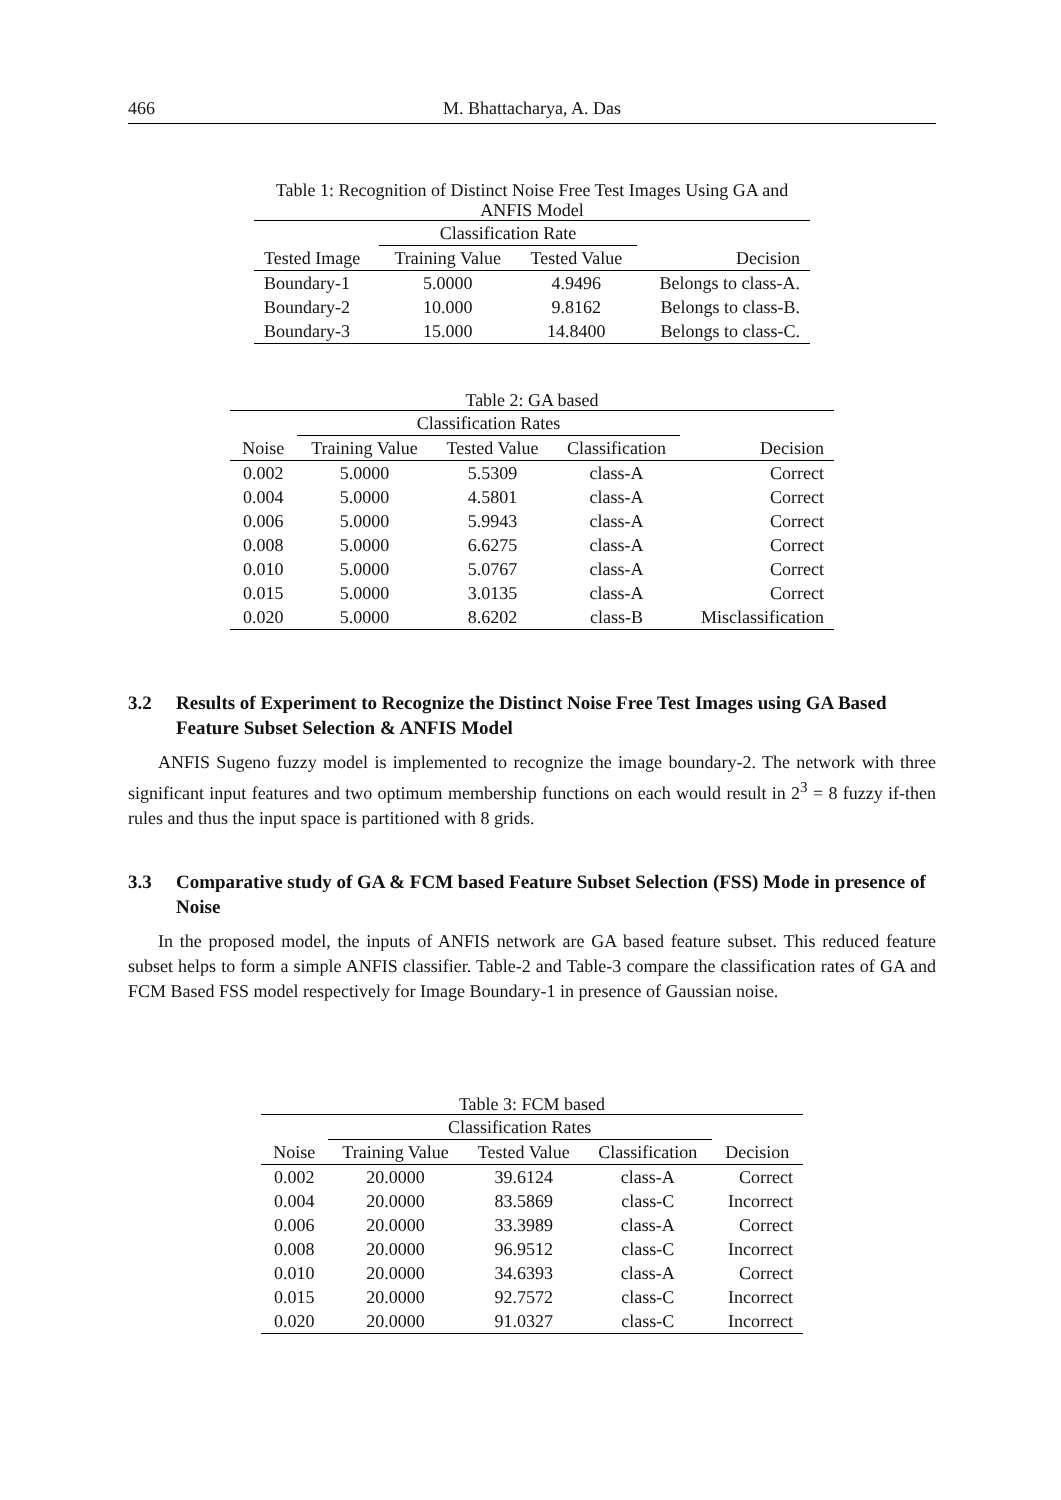466 M. Bhattacharya, A. Das
Table 1: Recognition of Distinct Noise Free Test Images Using GA and ANFIS Model
| | Classification Rate | | |
| --- | --- | --- | --- |
| Tested Image | Training Value | Tested Value | Decision |
| Boundary-1 | 5.0000 | 4.9496 | Belongs to class-A. |
| Boundary-2 | 10.000 | 9.8162 | Belongs to class-B. |
| Boundary-3 | 15.000 | 14.8400 | Belongs to class-C. |
Table 2: GA based
| | Classification Rates | | | |
| --- | --- | --- | --- | --- |
| Noise | Training Value | Tested Value | Classification | Decision |
| 0.002 | 5.0000 | 5.5309 | class-A | Correct |
| 0.004 | 5.0000 | 4.5801 | class-A | Correct |
| 0.006 | 5.0000 | 5.9943 | class-A | Correct |
| 0.008 | 5.0000 | 6.6275 | class-A | Correct |
| 0.010 | 5.0000 | 5.0767 | class-A | Correct |
| 0.015 | 5.0000 | 3.0135 | class-A | Correct |
| 0.020 | 5.0000 | 8.6202 | class-B | Misclassification |
3.2 Results of Experiment to Recognize the Distinct Noise Free Test Images using GA Based Feature Subset Selection & ANFIS Model
ANFIS Sugeno fuzzy model is implemented to recognize the image boundary-2. The network with three significant input features and two optimum membership functions on each would result in 2<sup>3</sup> = 8 fuzzy if-then rules and thus the input space is partitioned with 8 grids.
3.3 Comparative study of GA & FCM based Feature Subset Selection (FSS) Mode in presence of Noise
In the proposed model, the inputs of ANFIS network are GA based feature subset. This reduced feature subset helps to form a simple ANFIS classifier. Table-2 and Table-3 compare the classification rates of GA and FCM Based FSS model respectively for Image Boundary-1 in presence of Gaussian noise.
Table 3: FCM based
| | Classification Rates | | | |
| --- | --- | --- | --- | --- |
| Noise | Training Value | Tested Value | Classification | Decision |
| 0.002 | 20.0000 | 39.6124 | class-A | Correct |
| 0.004 | 20.0000 | 83.5869 | class-C | Incorrect |
| 0.006 | 20.0000 | 33.3989 | class-A | Correct |
| 0.008 | 20.0000 | 96.9512 | class-C | Incorrect |
| 0.010 | 20.0000 | 34.6393 | class-A | Correct |
| 0.015 | 20.0000 | 92.7572 | class-C | Incorrect |
| 0.020 | 20.0000 | 91.0327 | class-C | Incorrect |